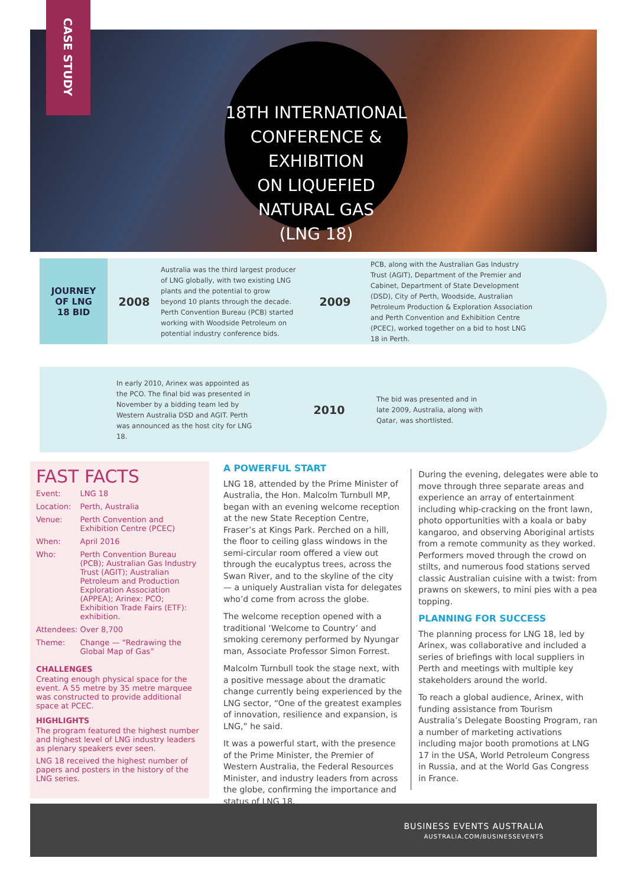CASE STUDY
18TH INTERNATIONAL
CONFERENCE & EXHIBITION
ON LIQUEFIED NATURAL GAS
(LNG 18)
JOURNEY
OF LNG
18 BID
2008
Australia was the third largest producer of LNG globally, with two existing LNG plants and the potential to grow beyond 10 plants through the decade. Perth Convention Bureau (PCB) started working with Woodside Petroleum on potential industry conference bids.
2009
PCB, along with the Australian Gas Industry Trust (AGIT), Department of the Premier and Cabinet, Department of State Development (DSD), City of Perth, Woodside, Australian Petroleum Production & Exploration Association and Perth Convention and Exhibition Centre (PCEC), worked together on a bid to host LNG 18 in Perth.
In early 2010, Arinex was appointed as the PCO. The final bid was presented in November by a bidding team led by Western Australia DSD and AGIT. Perth was announced as the host city for LNG 18.
2010
The bid was presented and in late 2009, Australia, along with Qatar, was shortlisted.
FAST FACTS
| Event: | LNG 18 |
| Location: | Perth, Australia |
| Venue: | Perth Convention and Exhibition Centre (PCEC) |
| When: | April 2016 |
| Who: | Perth Convention Bureau (PCB); Australian Gas Industry Trust (AGIT); Australian Petroleum and Production Exploration Association (APPEA); Arinex: PCO; Exhibition Trade Fairs (ETF): exhibition. |
| Attendees: | Over 8,700 |
| Theme: | Change — “Redrawing the Global Map of Gas” |
CHALLENGES
Creating enough physical space for the event. A 55 metre by 35 metre marquee was constructed to provide additional space at PCEC.
HIGHLIGHTS
The program featured the highest number and highest level of LNG industry leaders as plenary speakers ever seen.
LNG 18 received the highest number of papers and posters in the history of the LNG series.
A POWERFUL START
LNG 18, attended by the Prime Minister of Australia, the Hon. Malcolm Turnbull MP, began with an evening welcome reception at the new State Reception Centre, Fraser’s at Kings Park. Perched on a hill, the floor to ceiling glass windows in the semi-circular room offered a view out through the eucalyptus trees, across the Swan River, and to the skyline of the city — a uniquely Australian vista for delegates who’d come from across the globe.
The welcome reception opened with a traditional ‘Welcome to Country’ and smoking ceremony performed by Nyungar man, Associate Professor Simon Forrest.
Malcolm Turnbull took the stage next, with a positive message about the dramatic change currently being experienced by the LNG sector, “One of the greatest examples of innovation, resilience and expansion, is LNG,” he said.
It was a powerful start, with the presence of the Prime Minister, the Premier of Western Australia, the Federal Resources Minister, and industry leaders from across the globe, confirming the importance and status of LNG 18.
During the evening, delegates were able to move through three separate areas and experience an array of entertainment including whip-cracking on the front lawn, photo opportunities with a koala or baby kangaroo, and observing Aboriginal artists from a remote community as they worked. Performers moved through the crowd on stilts, and numerous food stations served classic Australian cuisine with a twist: from prawns on skewers, to mini pies with a pea topping.
PLANNING FOR SUCCESS
The planning process for LNG 18, led by Arinex, was collaborative and included a series of briefings with local suppliers in Perth and meetings with multiple key stakeholders around the world.
To reach a global audience, Arinex, with funding assistance from Tourism Australia’s Delegate Boosting Program, ran a number of marketing activations including major booth promotions at LNG 17 in the USA, World Petroleum Congress in Russia, and at the World Gas Congress in France.
BUSINESS EVENTS AUSTRALIA
AUSTRALIA.COM/BUSINESSEVENTS